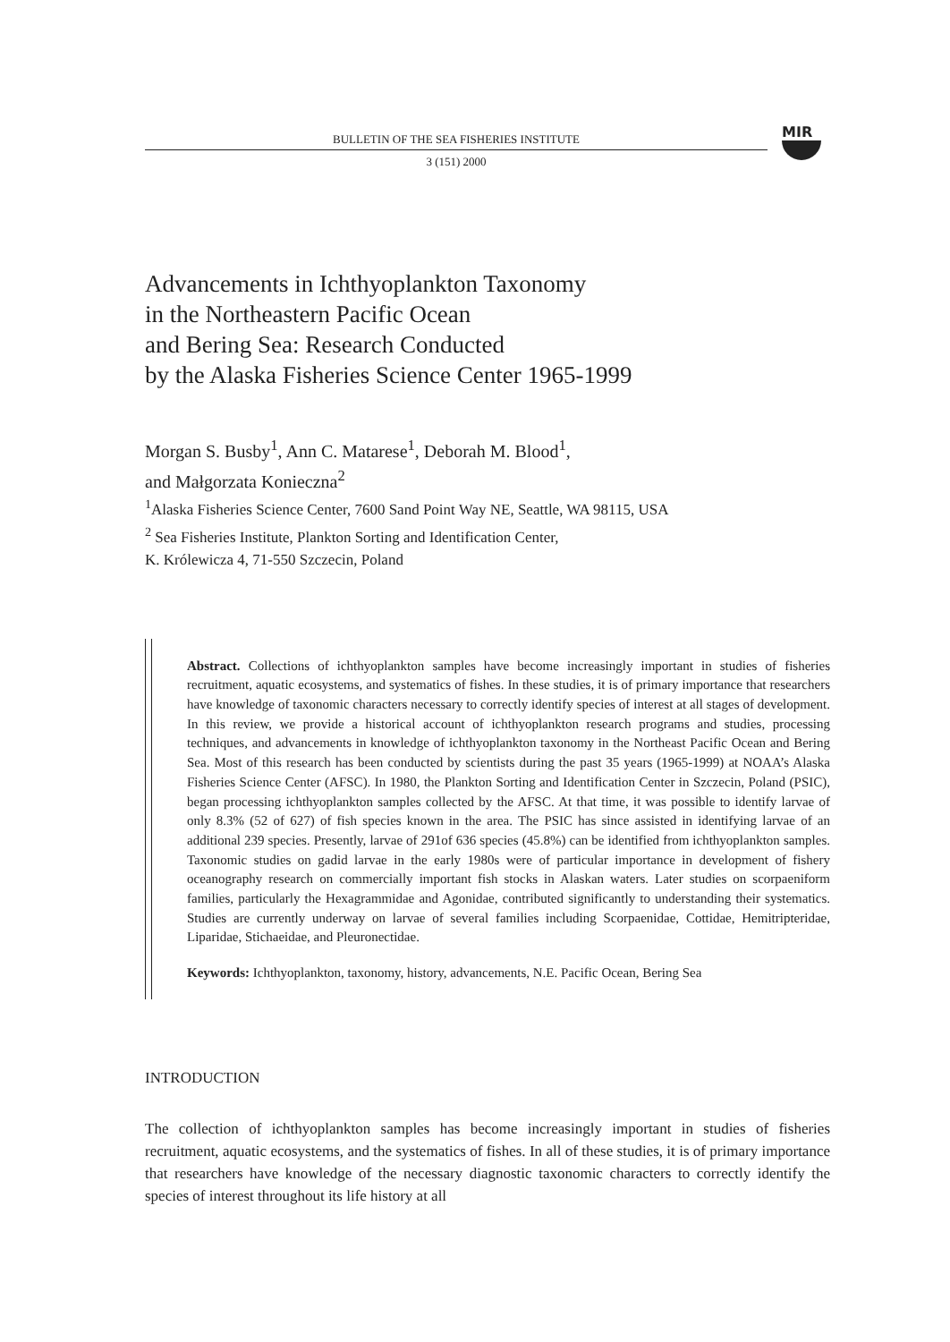BULLETIN OF THE SEA FISHERIES INSTITUTE
3 (151) 2000
MIR
Advancements in Ichthyoplankton Taxonomy
in the Northeastern Pacific Ocean
and Bering Sea: Research Conducted
by the Alaska Fisheries Science Center 1965-1999
Morgan S. Busby<sup>1</sup>, Ann C. Matarese<sup>1</sup>, Deborah M. Blood<sup>1</sup>,
and Małgorzata Konieczna<sup>2</sup>
<sup>1</sup> Alaska Fisheries Science Center, 7600 Sand Point Way NE, Seattle, WA 98115, USA
<sup>2</sup> Sea Fisheries Institute, Plankton Sorting and Identification Center,
K. Królewicza 4, 71-550 Szczecin, Poland
Abstract. Collections of ichthyoplankton samples have become increasingly important in studies of fisheries recruitment, aquatic ecosystems, and systematics of fishes. In these studies, it is of primary importance that researchers have knowledge of taxonomic characters necessary to correctly identify species of interest at all stages of development. In this review, we provide a historical account of ichthyoplankton research programs and studies, processing techniques, and advancements in knowledge of ichthyoplankton taxonomy in the Northeast Pacific Ocean and Bering Sea. Most of this research has been conducted by scientists during the past 35 years (1965-1999) at NOAA’s Alaska Fisheries Science Center (AFSC). In 1980, the Plankton Sorting and Identification Center in Szczecin, Poland (PSIC), began processing ichthyoplankton samples collected by the AFSC. At that time, it was possible to identify larvae of only 8.3% (52 of 627) of fish species known in the area. The PSIC has since assisted in identifying larvae of an additional 239 species. Presently, larvae of 291of 636 species (45.8%) can be identified from ichthyoplankton samples. Taxonomic studies on gadid larvae in the early 1980s were of particular importance in development of fishery oceanography research on commercially important fish stocks in Alaskan waters. Later studies on scorpaeniform families, particularly the Hexagrammidae and Agonidae, contributed significantly to understanding their systematics. Studies are currently underway on larvae of several families including Scorpaenidae, Cottidae, Hemitripteridae, Liparidae, Stichaeidae, and Pleuronectidae.
Keywords: Ichthyoplankton, taxonomy, history, advancements, N.E. Pacific Ocean, Bering Sea
INTRODUCTION
The collection of ichthyoplankton samples has become increasingly important in studies of fisheries recruitment, aquatic ecosystems, and the systematics of fishes. In all of these studies, it is of primary importance that researchers have knowledge of the necessary diagnostic taxonomic characters to correctly identify the species of interest throughout its life history at all